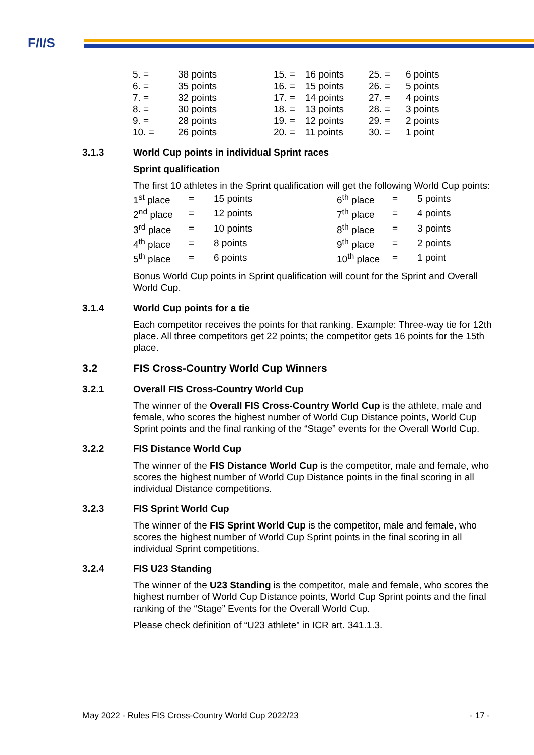F/I/S
| 5. = | 38 points | 15. = | 16 points | 25. = | 6 points |
| 6. = | 35 points | 16. = | 15 points | 26. = | 5 points |
| 7. = | 32 points | 17. = | 14 points | 27. = | 4 points |
| 8. = | 30 points | 18. = | 13 points | 28. = | 3 points |
| 9. = | 28 points | 19. = | 12 points | 29. = | 2 points |
| 10. = | 26 points | 20. = | 11 points | 30. = | 1 point |
3.1.3 World Cup points in individual Sprint races
Sprint qualification
The first 10 athletes in the Sprint qualification will get the following World Cup points:
| 1<sup>st</sup> place | = | 15 points | 6<sup>th</sup> place | = | 5 points |
| 2<sup>nd</sup> place | = | 12 points | 7<sup>th</sup> place | = | 4 points |
| 3<sup>rd</sup> place | = | 10 points | 8<sup>th</sup> place | = | 3 points |
| 4<sup>th</sup> place | = | 8 points | 9<sup>th</sup> place | = | 2 points |
| 5<sup>th</sup> place | = | 6 points | 10<sup>th</sup> place | = | 1 point |
Bonus World Cup points in Sprint qualification will count for the Sprint and Overall World Cup.
3.1.4 World Cup points for a tie
Each competitor receives the points for that ranking. Example: Three-way tie for 12th place. All three competitors get 22 points; the competitor gets 16 points for the 15th place.
3.2 FIS Cross-Country World Cup Winners
3.2.1 Overall FIS Cross-Country World Cup
The winner of the Overall FIS Cross-Country World Cup is the athlete, male and female, who scores the highest number of World Cup Distance points, World Cup Sprint points and the final ranking of the “Stage” events for the Overall World Cup.
3.2.2 FIS Distance World Cup
The winner of the FIS Distance World Cup is the competitor, male and female, who scores the highest number of World Cup Distance points in the final scoring in all individual Distance competitions.
3.2.3 FIS Sprint World Cup
The winner of the FIS Sprint World Cup is the competitor, male and female, who scores the highest number of World Cup Sprint points in the final scoring in all individual Sprint competitions.
3.2.4 FIS U23 Standing
The winner of the U23 Standing is the competitor, male and female, who scores the highest number of World Cup Distance points, World Cup Sprint points and the final ranking of the “Stage” Events for the Overall World Cup.
Please check definition of “U23 athlete” in ICR art. 341.1.3.
May 2022 - Rules FIS Cross-Country World Cup 2022/23 - 17 -